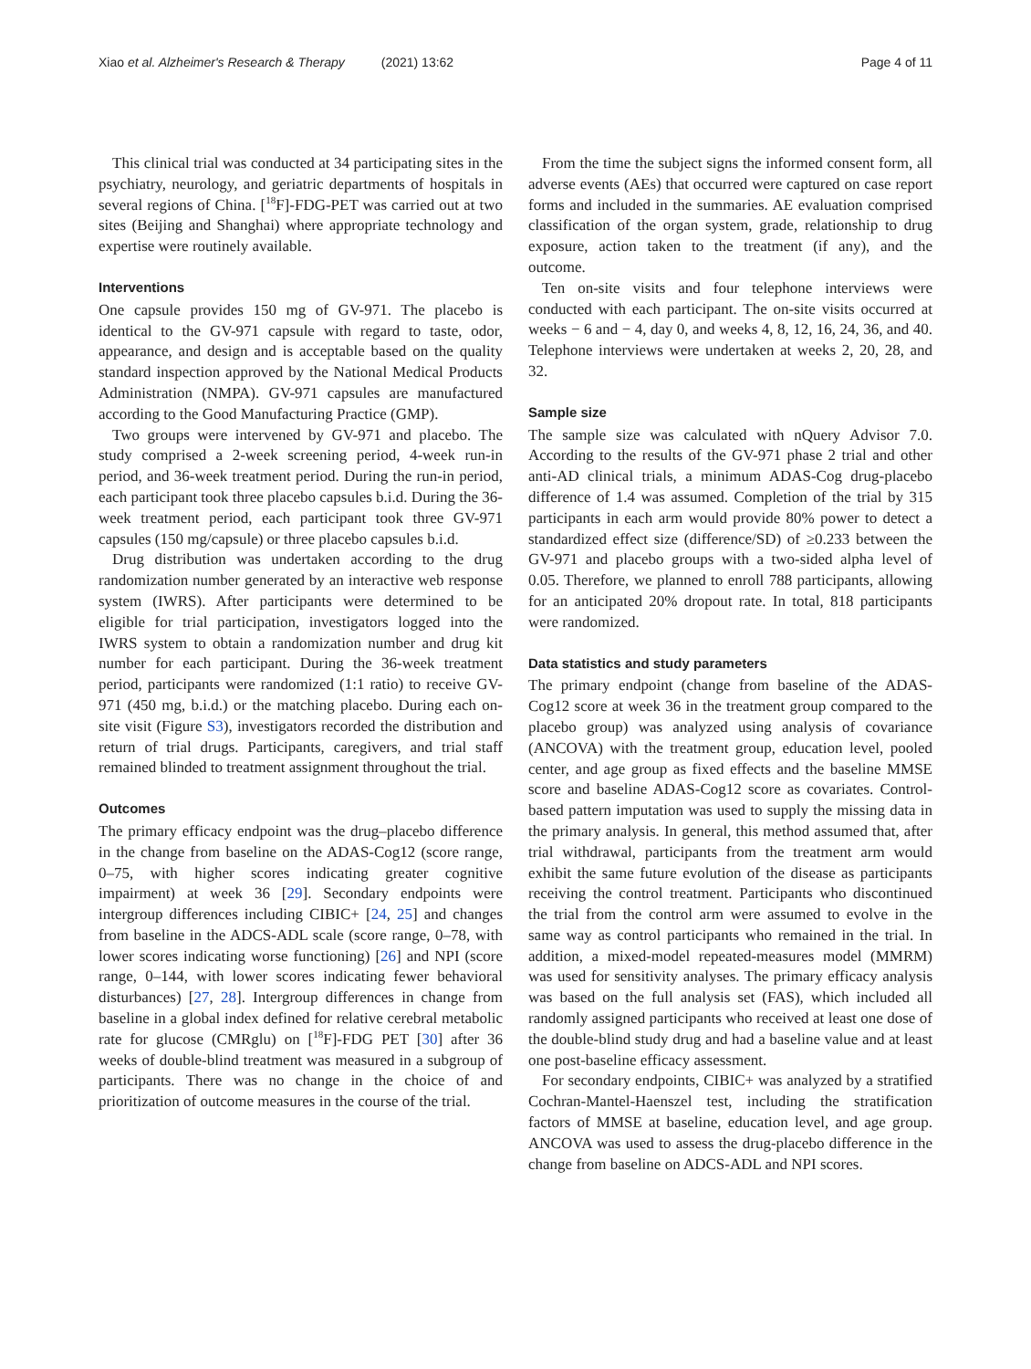Xiao et al. Alzheimer's Research & Therapy (2021) 13:62 Page 4 of 11
This clinical trial was conducted at 34 participating sites in the psychiatry, neurology, and geriatric departments of hospitals in several regions of China. [<sup>18</sup>F]-FDG-PET was carried out at two sites (Beijing and Shanghai) where appropriate technology and expertise were routinely available.
Interventions
One capsule provides 150 mg of GV-971. The placebo is identical to the GV-971 capsule with regard to taste, odor, appearance, and design and is acceptable based on the quality standard inspection approved by the National Medical Products Administration (NMPA). GV-971 capsules are manufactured according to the Good Manufacturing Practice (GMP).
Two groups were intervened by GV-971 and placebo. The study comprised a 2-week screening period, 4-week run-in period, and 36-week treatment period. During the run-in period, each participant took three placebo capsules b.i.d. During the 36-week treatment period, each participant took three GV-971 capsules (150 mg/capsule) or three placebo capsules b.i.d.
Drug distribution was undertaken according to the drug randomization number generated by an interactive web response system (IWRS). After participants were determined to be eligible for trial participation, investigators logged into the IWRS system to obtain a randomization number and drug kit number for each participant. During the 36-week treatment period, participants were randomized (1:1 ratio) to receive GV-971 (450 mg, b.i.d.) or the matching placebo. During each on-site visit (Figure S3), investigators recorded the distribution and return of trial drugs. Participants, caregivers, and trial staff remained blinded to treatment assignment throughout the trial.
Outcomes
The primary efficacy endpoint was the drug–placebo difference in the change from baseline on the ADAS-Cog12 (score range, 0–75, with higher scores indicating greater cognitive impairment) at week 36 [29]. Secondary endpoints were intergroup differences including CIBIC+ [24, 25] and changes from baseline in the ADCS-ADL scale (score range, 0–78, with lower scores indicating worse functioning) [26] and NPI (score range, 0–144, with lower scores indicating fewer behavioral disturbances) [27, 28]. Intergroup differences in change from baseline in a global index defined for relative cerebral metabolic rate for glucose (CMRglu) on [<sup>18</sup>F]-FDG PET [30] after 36 weeks of double-blind treatment was measured in a subgroup of participants. There was no change in the choice of and prioritization of outcome measures in the course of the trial.
From the time the subject signs the informed consent form, all adverse events (AEs) that occurred were captured on case report forms and included in the summaries. AE evaluation comprised classification of the organ system, grade, relationship to drug exposure, action taken to the treatment (if any), and the outcome.
Ten on-site visits and four telephone interviews were conducted with each participant. The on-site visits occurred at weeks − 6 and − 4, day 0, and weeks 4, 8, 12, 16, 24, 36, and 40. Telephone interviews were undertaken at weeks 2, 20, 28, and 32.
Sample size
The sample size was calculated with nQuery Advisor 7.0. According to the results of the GV-971 phase 2 trial and other anti-AD clinical trials, a minimum ADAS-Cog drug-placebo difference of 1.4 was assumed. Completion of the trial by 315 participants in each arm would provide 80% power to detect a standardized effect size (difference/SD) of ≥0.233 between the GV-971 and placebo groups with a two-sided alpha level of 0.05. Therefore, we planned to enroll 788 participants, allowing for an anticipated 20% dropout rate. In total, 818 participants were randomized.
Data statistics and study parameters
The primary endpoint (change from baseline of the ADAS-Cog12 score at week 36 in the treatment group compared to the placebo group) was analyzed using analysis of covariance (ANCOVA) with the treatment group, education level, pooled center, and age group as fixed effects and the baseline MMSE score and baseline ADAS-Cog12 score as covariates. Control-based pattern imputation was used to supply the missing data in the primary analysis. In general, this method assumed that, after trial withdrawal, participants from the treatment arm would exhibit the same future evolution of the disease as participants receiving the control treatment. Participants who discontinued the trial from the control arm were assumed to evolve in the same way as control participants who remained in the trial. In addition, a mixed-model repeated-measures model (MMRM) was used for sensitivity analyses. The primary efficacy analysis was based on the full analysis set (FAS), which included all randomly assigned participants who received at least one dose of the double-blind study drug and had a baseline value and at least one post-baseline efficacy assessment.
For secondary endpoints, CIBIC+ was analyzed by a stratified Cochran-Mantel-Haenszel test, including the stratification factors of MMSE at baseline, education level, and age group. ANCOVA was used to assess the drug-placebo difference in the change from baseline on ADCS-ADL and NPI scores.